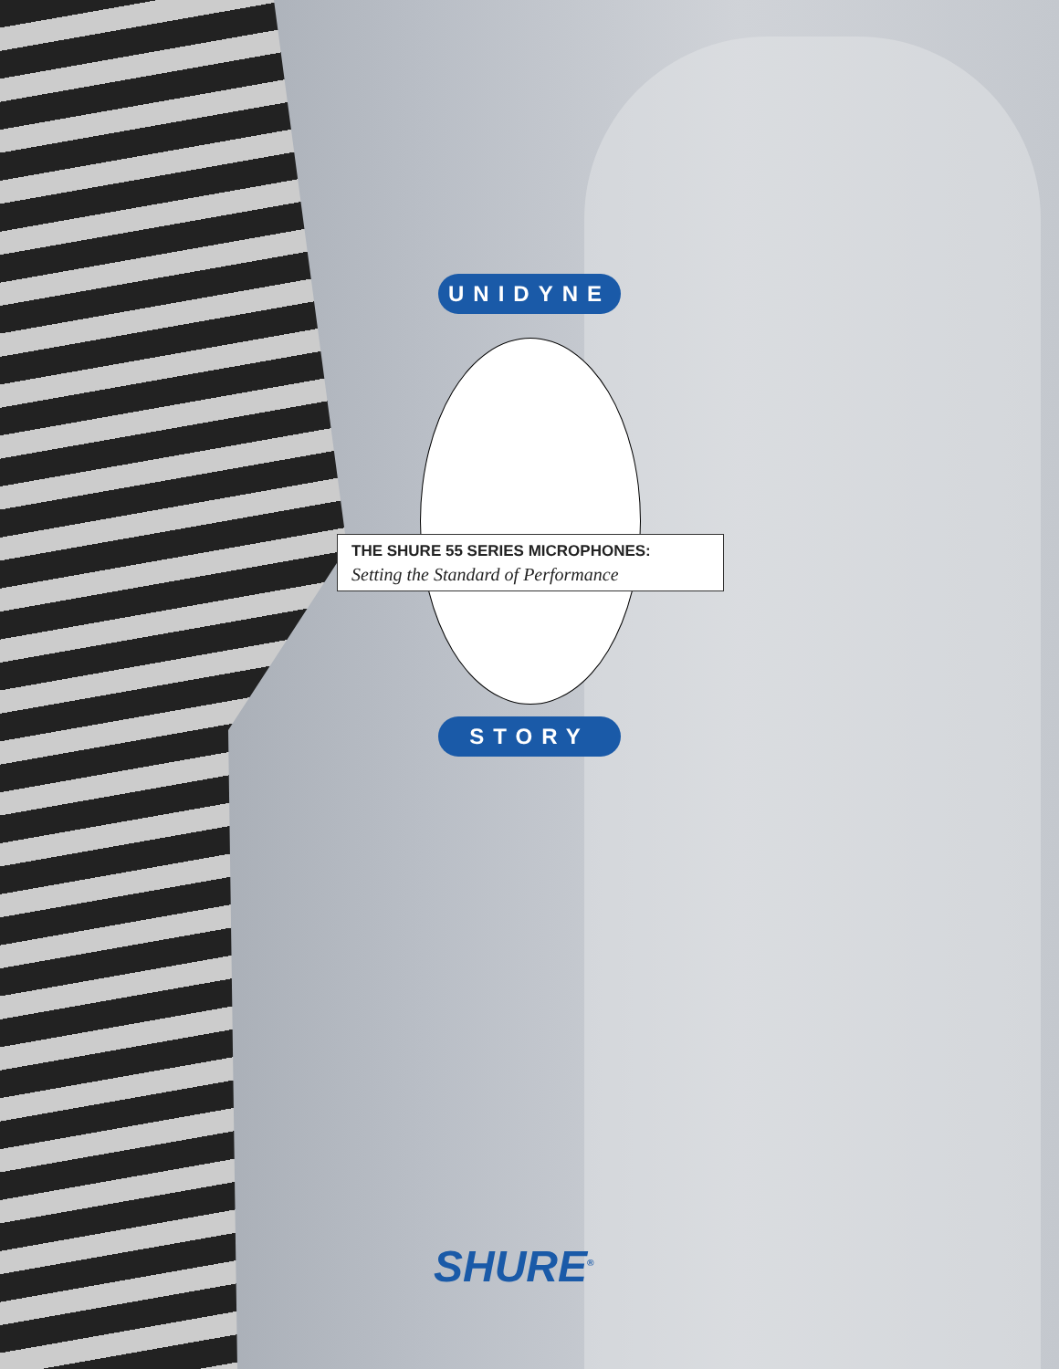UNIDYNE
THE SHURE 55 SERIES MICROPHONES:
Setting the Standard of Performance
STORY
SHURE<sup>®</sup>